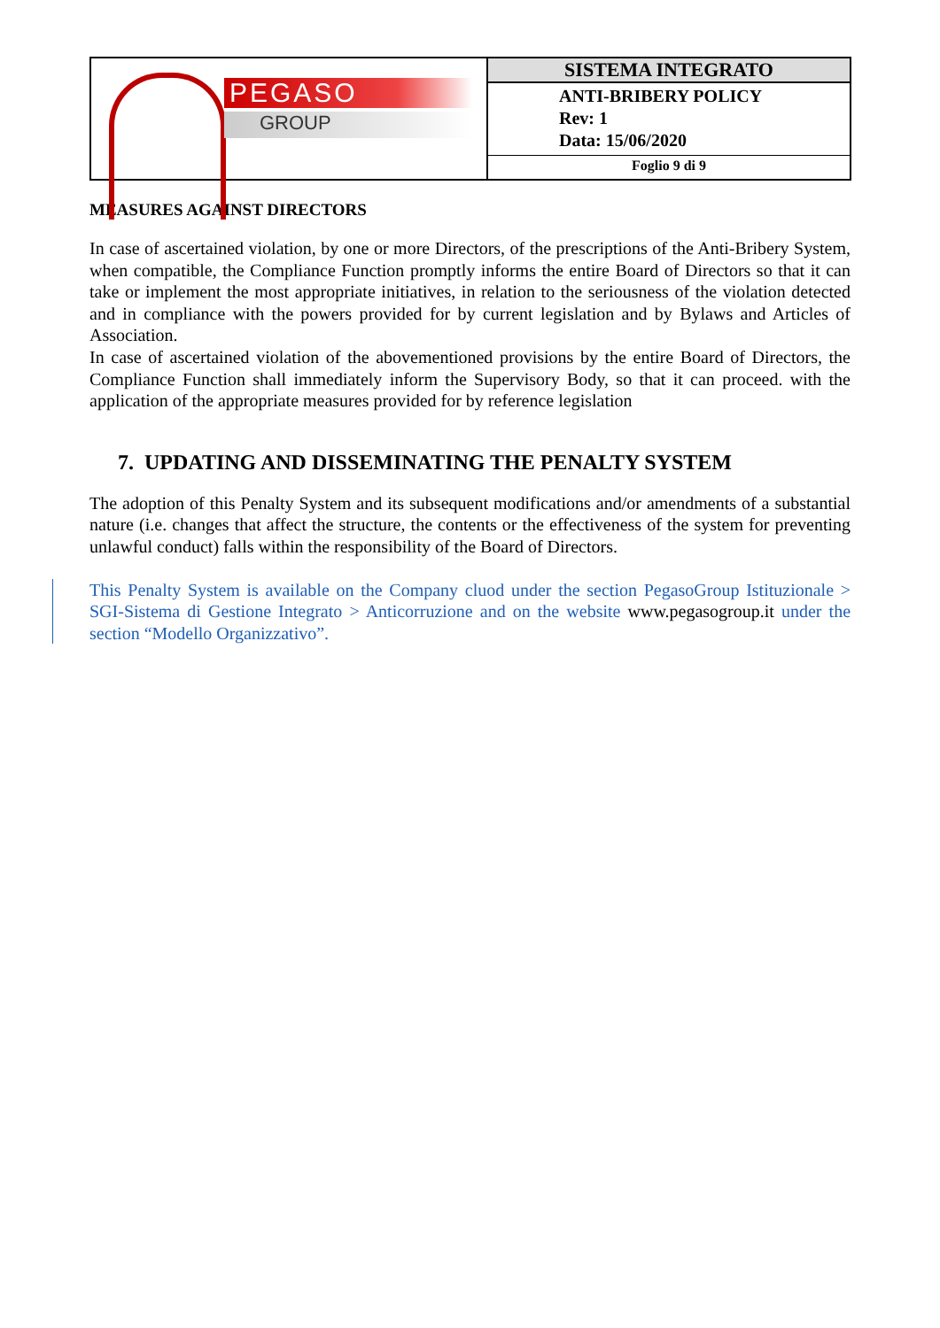| PEGASO GROUP | SISTEMA INTEGRATO ANTI-BRIBERY POLICY Rev: 1 Data: 15/06/2020 Foglio 9 di 9 |
MEASURES AGAINST DIRECTORS
In case of ascertained violation, by one or more Directors, of the prescriptions of the Anti-Bribery System, when compatible, the Compliance Function promptly informs the entire Board of Directors so that it can take or implement the most appropriate initiatives, in relation to the seriousness of the violation detected and in compliance with the powers provided for by current legislation and by Bylaws and Articles of Association.
In case of ascertained violation of the abovementioned provisions by the entire Board of Directors, the Compliance Function shall immediately inform the Supervisory Body, so that it can proceed. with the application of the appropriate measures provided for by reference legislation
7. UPDATING AND DISSEMINATING THE PENALTY SYSTEM
The adoption of this Penalty System and its subsequent modifications and/or amendments of a substantial nature (i.e. changes that affect the structure, the contents or the effectiveness of the system for preventing unlawful conduct) falls within the responsibility of the Board of Directors.
This Penalty System is available on the Company cluod under the section PegasoGroup Istituzionale > SGI-Sistema di Gestione Integrato > Anticorruzione and on the website www.pegasogroup.it under the section “Modello Organizzativo”.